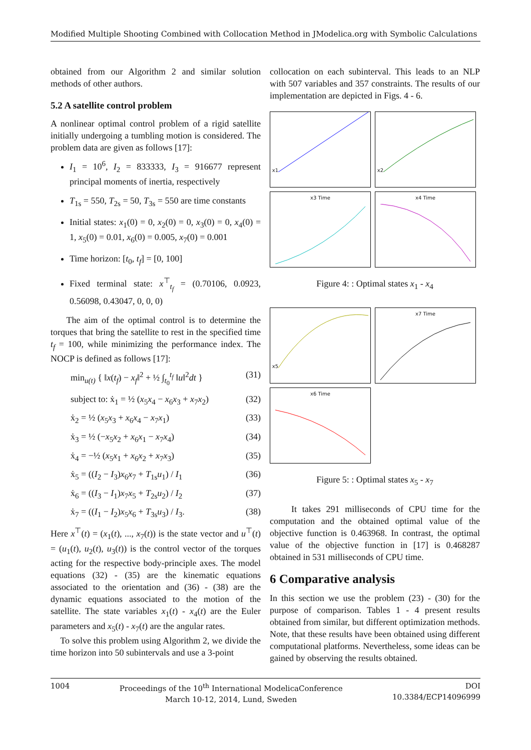Modified Multiple Shooting Combined with Collocation Method in JModelica.org with Symbolic Calculations
obtained from our Algorithm 2 and similar solution methods of other authors.
5.2 A satellite control problem
A nonlinear optimal control problem of a rigid satellite initially undergoing a tumbling motion is considered. The problem data are given as follows [17]:
I<sub>1</sub> = 10<sup>6</sup>, I<sub>2</sub> = 833333, I<sub>3</sub> = 916677 represent principal moments of inertia, respectively
T<sub>1s</sub> = 550, T<sub>2s</sub> = 50, T<sub>3s</sub> = 550 are time constants
Initial states: x<sub>1</sub>(0) = 0, x<sub>2</sub>(0) = 0, x<sub>3</sub>(0) = 0, x<sub>4</sub>(0) = 1, x<sub>5</sub>(0) = 0.01, x<sub>6</sub>(0) = 0.005, x<sub>7</sub>(0) = 0.001
Time horizon: [t<sub>0</sub>, t<sub>f</sub>] = [0, 100]
Fixed terminal state: x<sup>⊤</sup><sub>t<sub>f</sub></sub> = (0.70106, 0.0923, 0.56098, 0.43047, 0, 0, 0)
The aim of the optimal control is to determine the torques that bring the satellite to rest in the specified time t<sub>f</sub> = 100, while minimizing the performance index. The NOCP is defined as follows [17]:
min<sub>u(t)</sub> { ‖x(t<sub>f</sub>) − x<sub>f</sub>‖<sup>2</sup> + ½ ∫<sub>t<sub>0</sub></sub><sup>t<sub>f</sub></sup> ‖u‖<sup>2</sup>dt } (31)
subject to: ẋ<sub>1</sub> = ½ (x<sub>5</sub>x<sub>4</sub> − x<sub>6</sub>x<sub>3</sub> + x<sub>7</sub>x<sub>2</sub>) (32)
ẋ<sub>2</sub> = ½ (x<sub>5</sub>x<sub>3</sub> + x<sub>6</sub>x<sub>4</sub> − x<sub>7</sub>x<sub>1</sub>) (33)
ẋ<sub>3</sub> = ½ (−x<sub>5</sub>x<sub>2</sub> + x<sub>6</sub>x<sub>1</sub> − x<sub>7</sub>x<sub>4</sub>) (34)
ẋ<sub>4</sub> = −½ (x<sub>5</sub>x<sub>1</sub> + x<sub>6</sub>x<sub>2</sub> + x<sub>7</sub>x<sub>3</sub>) (35)
ẋ<sub>5</sub> = ((I<sub>2</sub> − I<sub>3</sub>)x<sub>6</sub>x<sub>7</sub> + T<sub>1s</sub>u<sub>1</sub>) / I<sub>1</sub> (36)
ẋ<sub>6</sub> = ((I<sub>3</sub> − I<sub>1</sub>)x<sub>7</sub>x<sub>5</sub> + T<sub>2s</sub>u<sub>2</sub>) / I<sub>2</sub> (37)
ẋ<sub>7</sub> = ((I<sub>1</sub> − I<sub>2</sub>)x<sub>5</sub>x<sub>6</sub> + T<sub>3s</sub>u<sub>3</sub>) / I<sub>3</sub>. (38)
Here x<sup>⊤</sup>(t) = (x<sub>1</sub>(t), ..., x<sub>7</sub>(t)) is the state vector and u<sup>⊤</sup>(t) = (u<sub>1</sub>(t), u<sub>2</sub>(t), u<sub>3</sub>(t)) is the control vector of the torques acting for the respective body-principle axes. The model equations (32) - (35) are the kinematic equations associated to the orientation and (36) - (38) are the dynamic equations associated to the motion of the satellite. The state variables x<sub>1</sub>(t) - x<sub>4</sub>(t) are the Euler parameters and x<sub>5</sub>(t) - x<sub>7</sub>(t) are the angular rates.
To solve this problem using Algorithm 2, we divide the time horizon into 50 subintervals and use a 3-point
collocation on each subinterval. This leads to an NLP with 507 variables and 357 constraints. The results of our implementation are depicted in Figs. 4 - 6.
x1
x2
x3 Time
x4 Time
Figure 4: : Optimal states x<sub>1</sub> - x<sub>4</sub>
x5
x7 Time
x6 Time
Figure 5: : Optimal states x<sub>5</sub> - x<sub>7</sub>
It takes 291 milliseconds of CPU time for the computation and the obtained optimal value of the objective function is 0.463968. In contrast, the optimal value of the objective function in [17] is 0.468287 obtained in 531 milliseconds of CPU time.
6 Comparative analysis
In this section we use the problem (23) - (30) for the purpose of comparison. Tables 1 - 4 present results obtained from similar, but different optimization methods. Note, that these results have been obtained using different computational platforms. Nevertheless, some ideas can be gained by observing the results obtained.
1004 Proceedings of the 10<sup>th</sup> International ModelicaConference
March 10-12, 2014, Lund, Sweden DOI
10.3384/ECP14096999